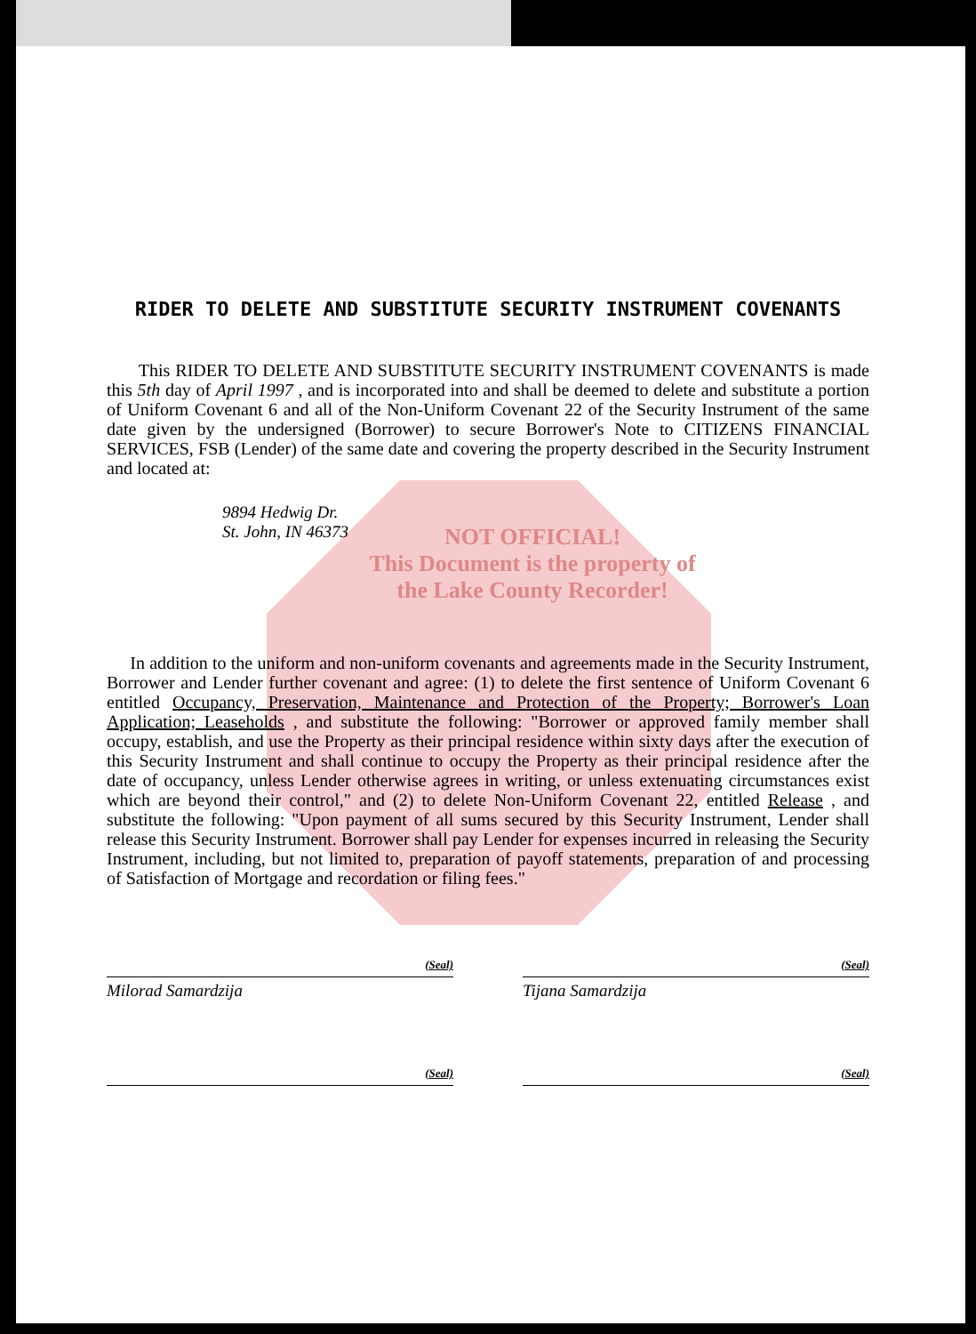RIDER TO DELETE AND SUBSTITUTE SECURITY INSTRUMENT COVENANTS
This RIDER TO DELETE AND SUBSTITUTE SECURITY INSTRUMENT COVENANTS is made this 5th day of April 1997 , and is incorporated into and shall be deemed to delete and substitute a portion of Uniform Covenant 6 and all of the Non-Uniform Covenant 22 of the Security Instrument of the same date given by the undersigned (Borrower) to secure Borrower's Note to CITIZENS FINANCIAL SERVICES, FSB (Lender) of the same date and covering the property described in the Security Instrument and located at:
9894 Hedwig Dr.
St. John, IN 46373
NOT OFFICIAL!
This Document is the property of
the Lake County Recorder!
In addition to the uniform and non-uniform covenants and agreements made in the Security Instrument, Borrower and Lender further covenant and agree: (1) to delete the first sentence of Uniform Covenant 6 entitled Occupancy, Preservation, Maintenance and Protection of the Property; Borrower's Loan Application; Leaseholds , and substitute the following: "Borrower or approved family member shall occupy, establish, and use the Property as their principal residence within sixty days after the execution of this Security Instrument and shall continue to occupy the Property as their principal residence after the date of occupancy, unless Lender otherwise agrees in writing, or unless extenuating circumstances exist which are beyond their control," and (2) to delete Non-Uniform Covenant 22, entitled Release , and substitute the following: "Upon payment of all sums secured by this Security Instrument, Lender shall release this Security Instrument. Borrower shall pay Lender for expenses incurred in releasing the Security Instrument, including, but not limited to, preparation of payoff statements, preparation of and processing of Satisfaction of Mortgage and recordation or filing fees."
Milorad Samardzija
(Seal)
Tijana Samardzija
(Seal)
(Seal)
(Seal)